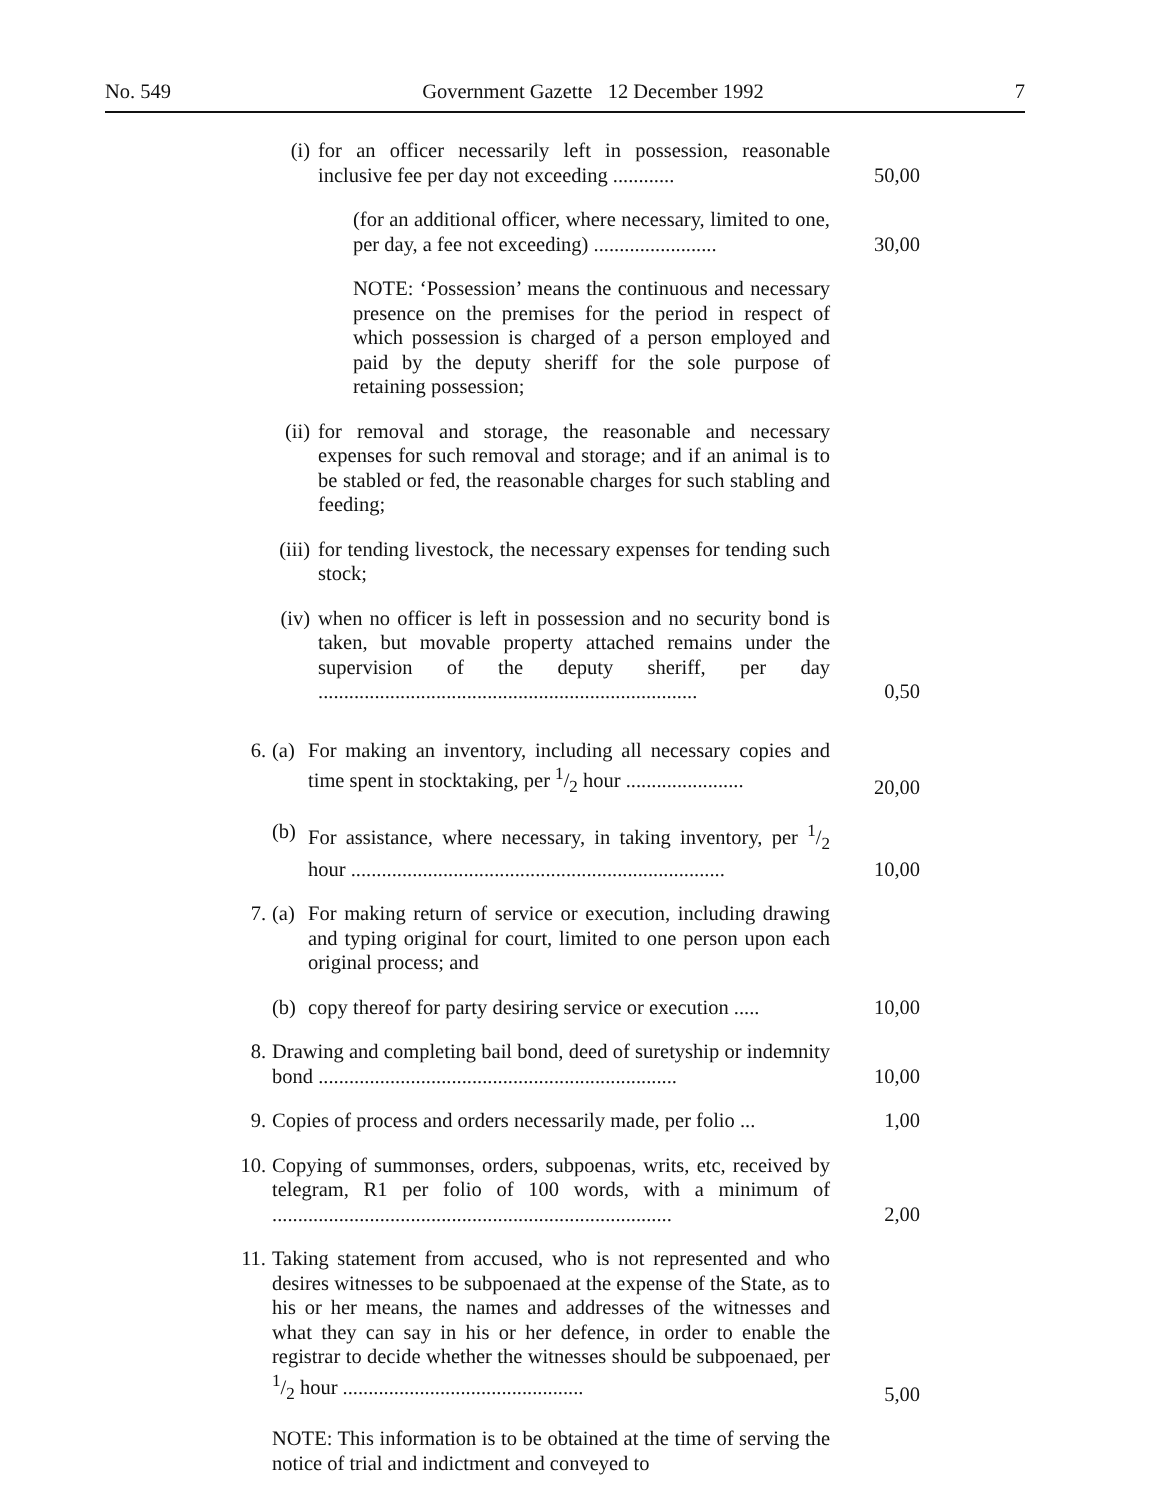No. 549 Government Gazette 12 December 1992 7
(i) for an officer necessarily left in possession, reasonable inclusive fee per day not exceeding ............ 50,00
(for an additional officer, where necessary, limited to one, per day, a fee not exceeding) ........................ 30,00
NOTE: ‘Possession’ means the continuous and necessary presence on the premises for the period in respect of which possession is charged of a person employed and paid by the deputy sheriff for the sole purpose of retaining possession;
(ii) for removal and storage, the reasonable and necessary expenses for such removal and storage; and if an animal is to be stabled or fed, the reasonable charges for such stabling and feeding;
(iii) for tending livestock, the necessary expenses for tending such stock;
(iv) when no officer is left in possession and no security bond is taken, but movable property attached remains under the supervision of the deputy sheriff, per day .......................................................................... 0,50
6. (a) For making an inventory, including all necessary copies and time spent in stocktaking, per 1/2 hour ....................... 20,00
(b) For assistance, where necessary, in taking inventory, per 1/2 hour ......................................................................... 10,00
7. (a) For making return of service or execution, including drawing and typing original for court, limited to one person upon each original process; and
(b) copy thereof for party desiring service or execution ..... 10,00
8. Drawing and completing bail bond, deed of suretyship or indemnity bond ...................................................................... 10,00
9. Copies of process and orders necessarily made, per folio ... 1,00
10. Copying of summonses, orders, subpoenas, writs, etc, received by telegram, R1 per folio of 100 words, with a minimum of .............................................................................. 2,00
11. Taking statement from accused, who is not represented and who desires witnesses to be subpoenaed at the expense of the State, as to his or her means, the names and addresses of the witnesses and what they can say in his or her defence, in order to enable the registrar to decide whether the witnesses should be subpoenaed, per 1/2 hour ............................................... 5,00
NOTE: This information is to be obtained at the time of serving the notice of trial and indictment and conveyed to